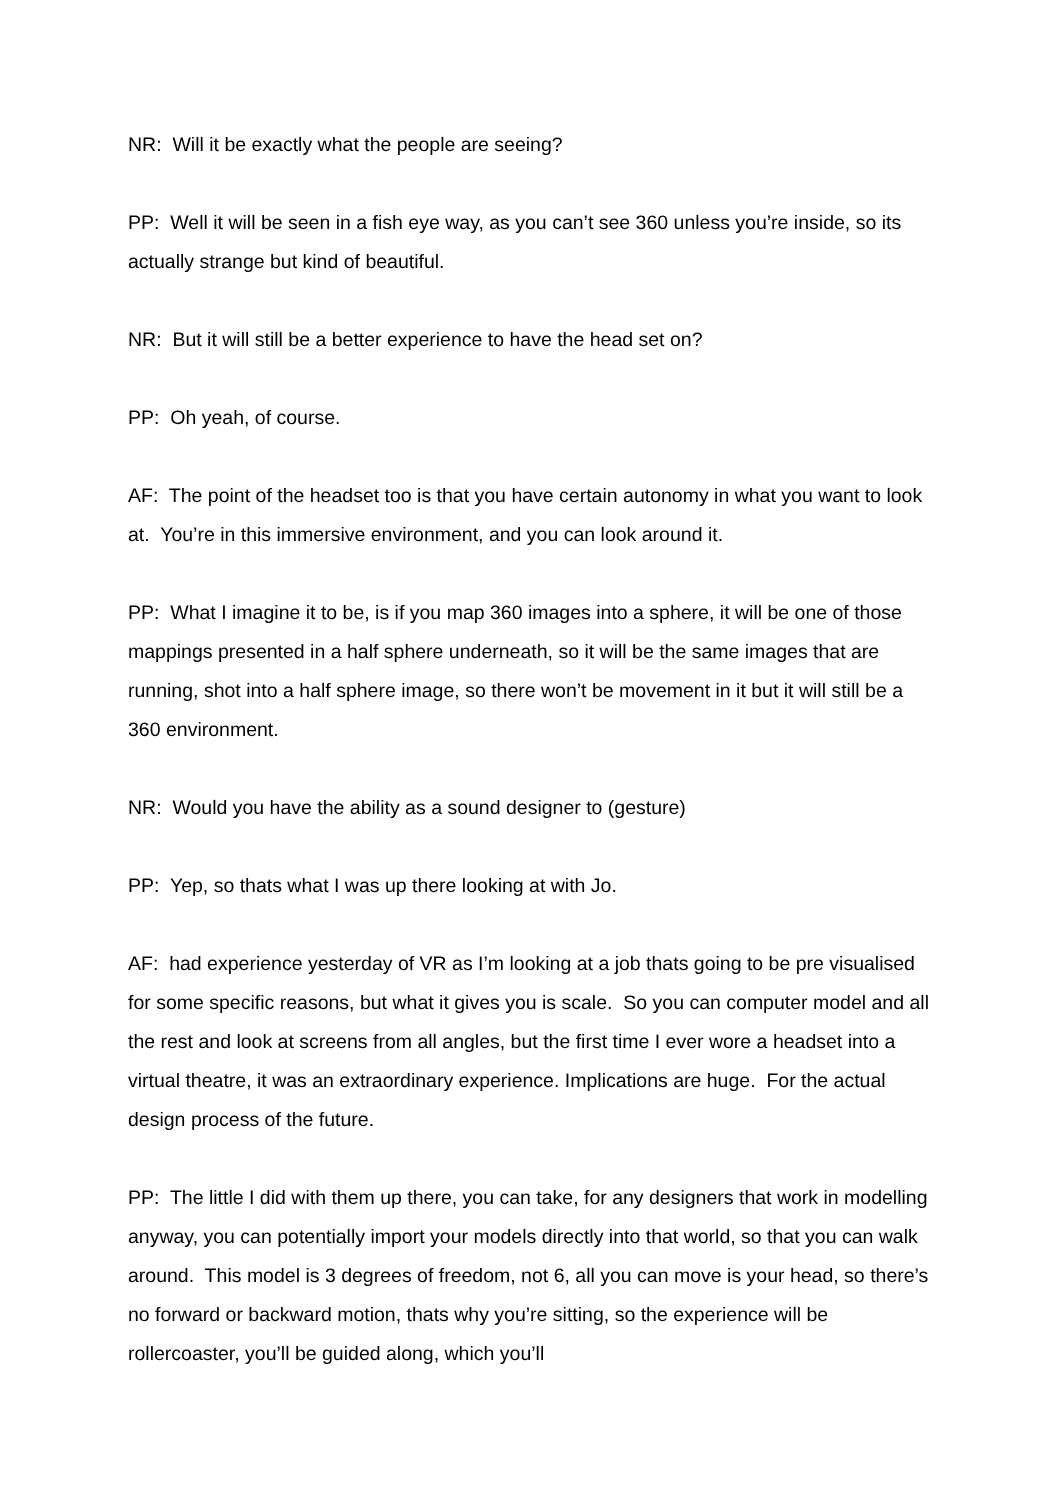NR: Will it be exactly what the people are seeing?
PP: Well it will be seen in a fish eye way, as you can’t see 360 unless you’re inside, so its actually strange but kind of beautiful.
NR: But it will still be a better experience to have the head set on?
PP: Oh yeah, of course.
AF: The point of the headset too is that you have certain autonomy in what you want to look at. You’re in this immersive environment, and you can look around it.
PP: What I imagine it to be, is if you map 360 images into a sphere, it will be one of those mappings presented in a half sphere underneath, so it will be the same images that are running, shot into a half sphere image, so there won’t be movement in it but it will still be a 360 environment.
NR: Would you have the ability as a sound designer to (gesture)
PP: Yep, so thats what I was up there looking at with Jo.
AF: had experience yesterday of VR as I’m looking at a job thats going to be pre visualised for some specific reasons, but what it gives you is scale. So you can computer model and all the rest and look at screens from all angles, but the first time I ever wore a headset into a virtual theatre, it was an extraordinary experience. Implications are huge. For the actual design process of the future.
PP: The little I did with them up there, you can take, for any designers that work in modelling anyway, you can potentially import your models directly into that world, so that you can walk around. This model is 3 degrees of freedom, not 6, all you can move is your head, so there’s no forward or backward motion, thats why you’re sitting, so the experience will be rollercoaster, you’ll be guided along, which you’ll